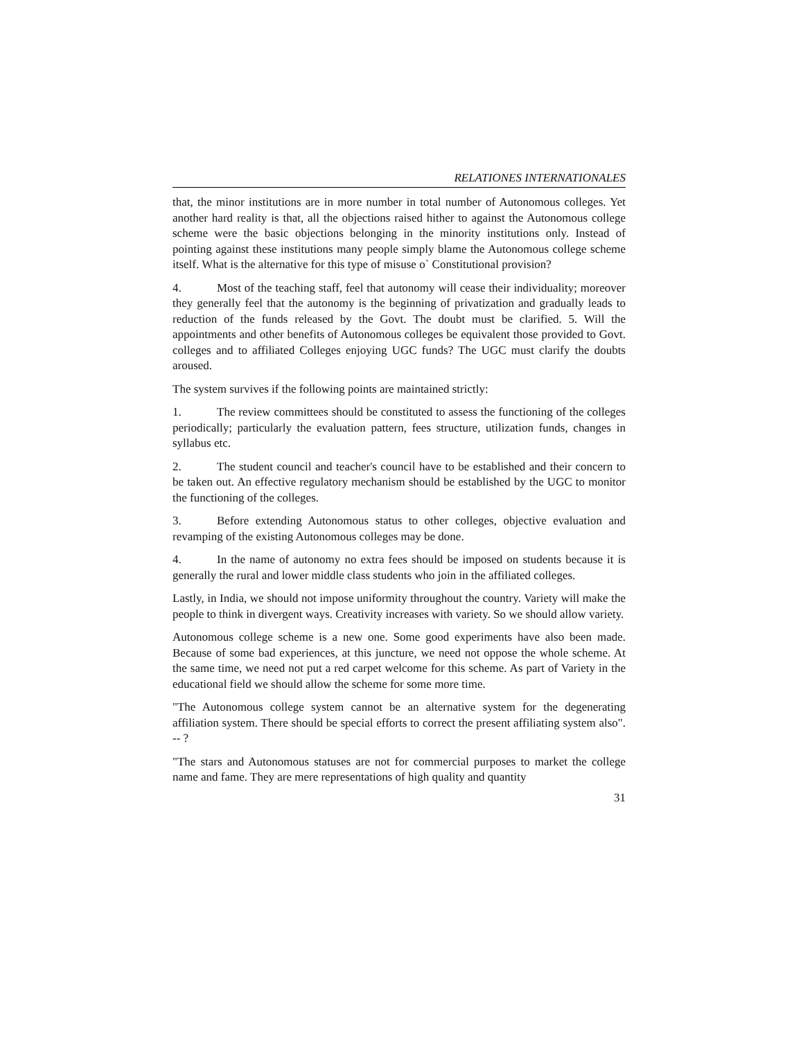RELATIONES INTERNATIONALES
that, the minor institutions are in more number in total number of Autonomous colleges. Yet another hard reality is that, all the objections raised hither to against the Autonomous college scheme were the basic objections belonging in the minority institutions only. Instead of pointing against these institutions many people simply blame the Autonomous college scheme itself. What is the alternative for this type of misuse o` Constitutional provision?
4. Most of the teaching staff, feel that autonomy will cease their individuality; moreover they generally feel that the autonomy is the beginning of privatization and gradually leads to reduction of the funds released by the Govt. The doubt must be clarified. 5. Will the appointments and other benefits of Autonomous colleges be equivalent those provided to Govt. colleges and to affiliated Colleges enjoying UGC funds? The UGC must clarify the doubts aroused.
The system survives if the following points are maintained strictly:
1. The review committees should be constituted to assess the functioning of the colleges periodically; particularly the evaluation pattern, fees structure, utilization funds, changes in syllabus etc.
2. The student council and teacher's council have to be established and their concern to be taken out. An effective regulatory mechanism should be established by the UGC to monitor the functioning of the colleges.
3. Before extending Autonomous status to other colleges, objective evaluation and revamping of the existing Autonomous colleges may be done.
4. In the name of autonomy no extra fees should be imposed on students because it is generally the rural and lower middle class students who join in the affiliated colleges.
Lastly, in India, we should not impose uniformity throughout the country. Variety will make the people to think in divergent ways. Creativity increases with variety. So we should allow variety.
Autonomous college scheme is a new one. Some good experiments have also been made. Because of some bad experiences, at this juncture, we need not oppose the whole scheme. At the same time, we need not put a red carpet welcome for this scheme. As part of Variety in the educational field we should allow the scheme for some more time.
"The Autonomous college system cannot be an alternative system for the degenerating affiliation system. There should be special efforts to correct the present affiliating system also". -- ?
"The stars and Autonomous statuses are not for commercial purposes to market the college name and fame. They are mere representations of high quality and quantity
31